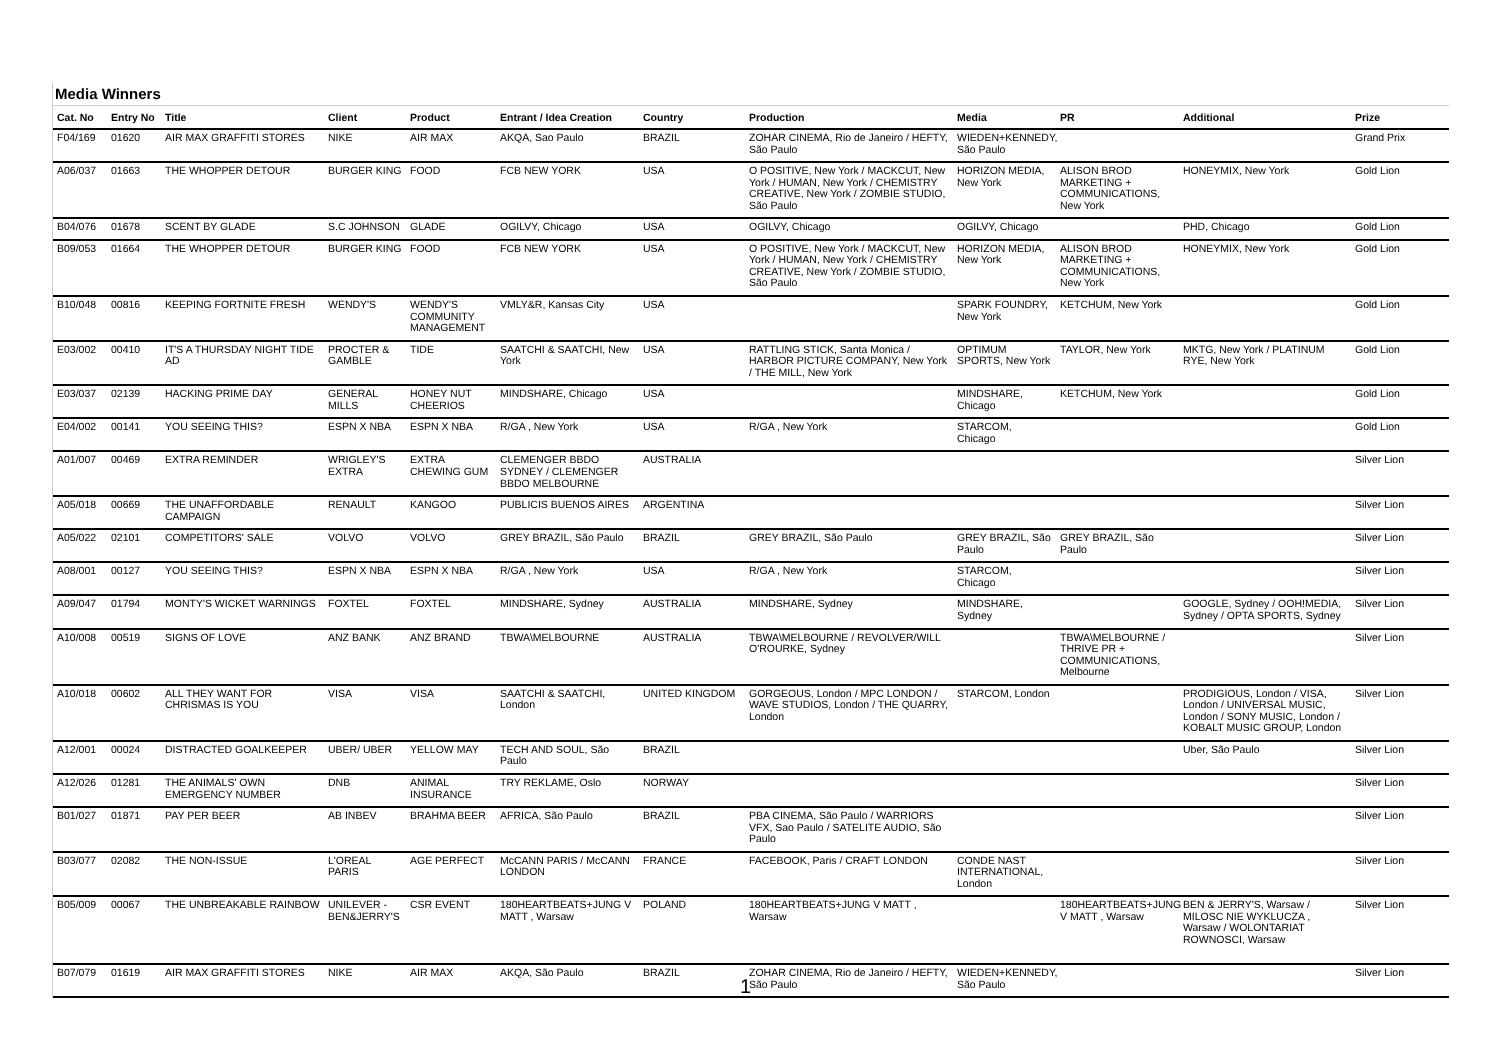Media Winners
| Cat. No | Entry No | Title | Client | Product | Entrant / Idea Creation | Country | Production | Media | PR | Additional | Prize |
| --- | --- | --- | --- | --- | --- | --- | --- | --- | --- | --- | --- |
| F04/169 | 01620 | AIR MAX GRAFFITI STORES | NIKE | AIR MAX | AKQA, Sao Paulo | BRAZIL | ZOHAR CINEMA, Rio de Janeiro / HEFTY, São Paulo | WIEDEN+KENNEDY, São Paulo | | | Grand Prix |
| A06/037 | 01663 | THE WHOPPER DETOUR | BURGER KING | FOOD | FCB NEW YORK | USA | O POSITIVE, New York / MACKCUT, New York / HUMAN, New York / CHEMISTRY CREATIVE, New York / ZOMBIE STUDIO, São Paulo | HORIZON MEDIA, New York | ALISON BROD MARKETING + COMMUNICATIONS, New York | HONEYMIX, New York | Gold Lion |
| B04/076 | 01678 | SCENT BY GLADE | S.C JOHNSON | GLADE | OGILVY, Chicago | USA | OGILVY, Chicago | OGILVY, Chicago | | PHD, Chicago | Gold Lion |
| B09/053 | 01664 | THE WHOPPER DETOUR | BURGER KING | FOOD | FCB NEW YORK | USA | O POSITIVE, New York / MACKCUT, New York / HUMAN, New York / CHEMISTRY CREATIVE, New York / ZOMBIE STUDIO, São Paulo | HORIZON MEDIA, New York | ALISON BROD MARKETING + COMMUNICATIONS, New York | HONEYMIX, New York | Gold Lion |
| B10/048 | 00816 | KEEPING FORTNITE FRESH | WENDY'S | WENDY'S COMMUNITY MANAGEMENT | VMLY&R, Kansas City | USA | | SPARK FOUNDRY, New York | KETCHUM, New York | | Gold Lion |
| E03/002 | 00410 | IT'S A THURSDAY NIGHT TIDE AD | PROCTER & GAMBLE | TIDE | SAATCHI & SAATCHI, New York | USA | RATTLING STICK, Santa Monica / HARBOR PICTURE COMPANY, New York / THE MILL, New York | OPTIMUM SPORTS, New York | TAYLOR, New York | MKTG, New York / PLATINUM RYE, New York | Gold Lion |
| E03/037 | 02139 | HACKING PRIME DAY | GENERAL MILLS | HONEY NUT CHEERIOS | MINDSHARE, Chicago | USA | | MINDSHARE, Chicago | KETCHUM, New York | | Gold Lion |
| E04/002 | 00141 | YOU SEEING THIS? | ESPN X NBA | ESPN X NBA | R/GA , New York | USA | R/GA , New York | STARCOM, Chicago | | | Gold Lion |
| A01/007 | 00469 | EXTRA REMINDER | WRIGLEY'S EXTRA | EXTRA CHEWING GUM | CLEMENGER BBDO SYDNEY / CLEMENGER BBDO MELBOURNE | AUSTRALIA | | | | | Silver Lion |
| A05/018 | 00669 | THE UNAFFORDABLE CAMPAIGN | RENAULT | KANGOO | PUBLICIS BUENOS AIRES | ARGENTINA | | | | | Silver Lion |
| A05/022 | 02101 | COMPETITORS' SALE | VOLVO | VOLVO | GREY BRAZIL, São Paulo | BRAZIL | GREY BRAZIL, São Paulo | GREY BRAZIL, São Paulo | GREY BRAZIL, São Paulo | | Silver Lion |
| A08/001 | 00127 | YOU SEEING THIS? | ESPN X NBA | ESPN X NBA | R/GA , New York | USA | R/GA , New York | STARCOM, Chicago | | | Silver Lion |
| A09/047 | 01794 | MONTY'S WICKET WARNINGS | FOXTEL | FOXTEL | MINDSHARE, Sydney | AUSTRALIA | MINDSHARE, Sydney | MINDSHARE, Sydney | | GOOGLE, Sydney / OOH!MEDIA, Sydney / OPTA SPORTS, Sydney | Silver Lion |
| A10/008 | 00519 | SIGNS OF LOVE | ANZ BANK | ANZ BRAND | TBWA\MELBOURNE | AUSTRALIA | TBWA\MELBOURNE / REVOLVER/WILL O'ROURKE, Sydney | | TBWA\MELBOURNE / THRIVE PR + COMMUNICATIONS, Melbourne | | Silver Lion |
| A10/018 | 00602 | ALL THEY WANT FOR CHRISMAS IS YOU | VISA | VISA | SAATCHI & SAATCHI, London | UNITED KINGDOM | GORGEOUS, London / MPC LONDON / WAVE STUDIOS, London / THE QUARRY, London | STARCOM, London | | PRODIGIOUS, London / VISA, London / UNIVERSAL MUSIC, London / SONY MUSIC, London / KOBALT MUSIC GROUP, London | Silver Lion |
| A12/001 | 00024 | DISTRACTED GOALKEEPER | UBER/ UBER | YELLOW MAY | TECH AND SOUL, São Paulo | BRAZIL | | | | Uber, São Paulo | Silver Lion |
| A12/026 | 01281 | THE ANIMALS' OWN EMERGENCY NUMBER | DNB | ANIMAL INSURANCE | TRY REKLAME, Oslo | NORWAY | | | | | Silver Lion |
| B01/027 | 01871 | PAY PER BEER | AB INBEV | BRAHMA BEER | AFRICA, São Paulo | BRAZIL | PBA CINEMA, São Paulo / WARRIORS VFX, Sao Paulo / SATELITE AUDIO, São Paulo | | | | Silver Lion |
| B03/077 | 02082 | THE NON-ISSUE | L'OREAL PARIS | AGE PERFECT | McCANN PARIS / McCANN LONDON | FRANCE | FACEBOOK, Paris / CRAFT LONDON | CONDE NAST INTERNATIONAL, London | | | Silver Lion |
| B05/009 | 00067 | THE UNBREAKABLE RAINBOW | UNILEVER - BEN&JERRY'S | CSR EVENT | 180HEARTBEATS+JUNG V MATT , Warsaw | POLAND | 180HEARTBEATS+JUNG V MATT , Warsaw | | 180HEARTBEATS+JUNG V MATT , Warsaw | BEN & JERRY'S, Warsaw / MILOSC NIE WYKLUCZA , Warsaw / WOLONTARIAT ROWNOSCI, Warsaw | Silver Lion |
| B07/079 | 01619 | AIR MAX GRAFFITI STORES | NIKE | AIR MAX | AKQA, São Paulo | BRAZIL | ZOHAR CINEMA, Rio de Janeiro / HEFTY, São Paulo | WIEDEN+KENNEDY, São Paulo | | | Silver Lion |
1